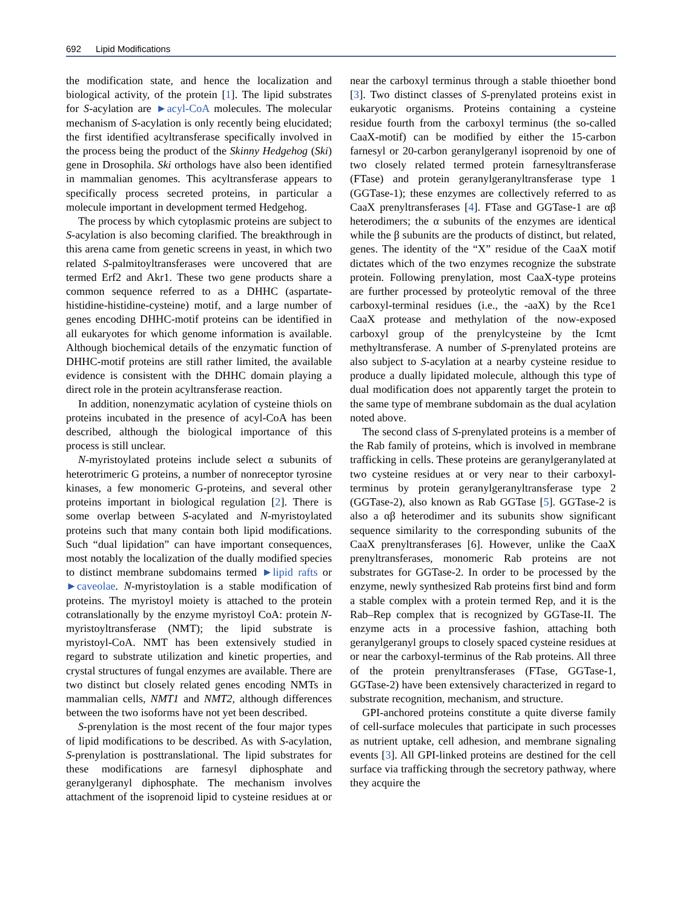692 Lipid Modifications
the modification state, and hence the localization and biological activity, of the protein [1]. The lipid substrates for S-acylation are ►acyl-CoA molecules. The molecular mechanism of S-acylation is only recently being elucidated; the first identified acyltransferase specifically involved in the process being the product of the Skinny Hedgehog (Ski) gene in Drosophila. Ski orthologs have also been identified in mammalian genomes. This acyltransferase appears to specifically process secreted proteins, in particular a molecule important in development termed Hedgehog.
The process by which cytoplasmic proteins are subject to S-acylation is also becoming clarified. The breakthrough in this arena came from genetic screens in yeast, in which two related S-palmitoyltransferases were uncovered that are termed Erf2 and Akr1. These two gene products share a common sequence referred to as a DHHC (aspartate-histidine-histidine-cysteine) motif, and a large number of genes encoding DHHC-motif proteins can be identified in all eukaryotes for which genome information is available. Although biochemical details of the enzymatic function of DHHC-motif proteins are still rather limited, the available evidence is consistent with the DHHC domain playing a direct role in the protein acyltransferase reaction.
In addition, nonenzymatic acylation of cysteine thiols on proteins incubated in the presence of acyl-CoA has been described, although the biological importance of this process is still unclear.
N-myristoylated proteins include select α subunits of heterotrimeric G proteins, a number of nonreceptor tyrosine kinases, a few monomeric G-proteins, and several other proteins important in biological regulation [2]. There is some overlap between S-acylated and N-myristoylated proteins such that many contain both lipid modifications. Such “dual lipidation” can have important consequences, most notably the localization of the dually modified species to distinct membrane subdomains termed ►lipid rafts or ►caveolae. N-myristoylation is a stable modification of proteins. The myristoyl moiety is attached to the protein cotranslationally by the enzyme myristoyl CoA: protein N-myristoyltransferase (NMT); the lipid substrate is myristoyl-CoA. NMT has been extensively studied in regard to substrate utilization and kinetic properties, and crystal structures of fungal enzymes are available. There are two distinct but closely related genes encoding NMTs in mammalian cells, NMT1 and NMT2, although differences between the two isoforms have not yet been described.
S-prenylation is the most recent of the four major types of lipid modifications to be described. As with S-acylation, S-prenylation is posttranslational. The lipid substrates for these modifications are farnesyl diphosphate and geranylgeranyl diphosphate. The mechanism involves attachment of the isoprenoid lipid to cysteine residues at or near the carboxyl terminus through a stable thioether bond [3]. Two distinct classes of S-prenylated proteins exist in eukaryotic organisms. Proteins containing a cysteine residue fourth from the carboxyl terminus (the so-called CaaX-motif) can be modified by either the 15-carbon farnesyl or 20-carbon geranylgeranyl isoprenoid by one of two closely related termed protein farnesyltransferase (FTase) and protein geranylgeranyltransferase type 1 (GGTase-1); these enzymes are collectively referred to as CaaX prenyltransferases [4]. FTase and GGTase-1 are αβ heterodimers; the α subunits of the enzymes are identical while the β subunits are the products of distinct, but related, genes. The identity of the “X” residue of the CaaX motif dictates which of the two enzymes recognize the substrate protein. Following prenylation, most CaaX-type proteins are further processed by proteolytic removal of the three carboxyl-terminal residues (i.e., the -aaX) by the Rce1 CaaX protease and methylation of the now-exposed carboxyl group of the prenylcysteine by the Icmt methyltransferase. A number of S-prenylated proteins are also subject to S-acylation at a nearby cysteine residue to produce a dually lipidated molecule, although this type of dual modification does not apparently target the protein to the same type of membrane subdomain as the dual acylation noted above.
The second class of S-prenylated proteins is a member of the Rab family of proteins, which is involved in membrane trafficking in cells. These proteins are geranylgeranylated at two cysteine residues at or very near to their carboxyl-terminus by protein geranylgeranyltransferase type 2 (GGTase-2), also known as Rab GGTase [5]. GGTase-2 is also a αβ heterodimer and its subunits show significant sequence similarity to the corresponding subunits of the CaaX prenyltransferases [6]. However, unlike the CaaX prenyltransferases, monomeric Rab proteins are not substrates for GGTase-2. In order to be processed by the enzyme, newly synthesized Rab proteins first bind and form a stable complex with a protein termed Rep, and it is the Rab–Rep complex that is recognized by GGTase-II. The enzyme acts in a processive fashion, attaching both geranylgeranyl groups to closely spaced cysteine residues at or near the carboxyl-terminus of the Rab proteins. All three of the protein prenyltransferases (FTase, GGTase-1, GGTase-2) have been extensively characterized in regard to substrate recognition, mechanism, and structure.
GPI-anchored proteins constitute a quite diverse family of cell-surface molecules that participate in such processes as nutrient uptake, cell adhesion, and membrane signaling events [3]. All GPI-linked proteins are destined for the cell surface via trafficking through the secretory pathway, where they acquire the